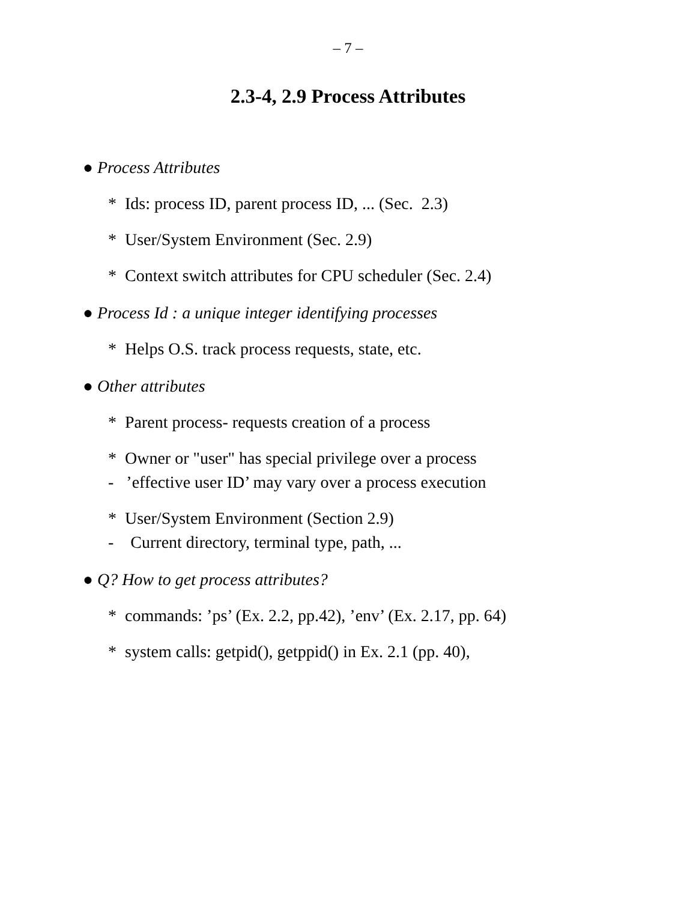– 7 –
2.3-4, 2.9 Process Attributes
● Process Attributes
* Ids: process ID, parent process ID, ... (Sec. 2.3)
* User/System Environment (Sec. 2.9)
* Context switch attributes for CPU scheduler (Sec. 2.4)
● Process Id : a unique integer identifying processes
* Helps O.S. track process requests, state, etc.
● Other attributes
* Parent process- requests creation of a process
* Owner or "user" has special privilege over a process
- ’effective user ID’ may vary over a process execution
* User/System Environment (Section 2.9)
- Current directory, terminal type, path, ...
● Q? How to get process attributes?
* commands: ’ps’ (Ex. 2.2, pp.42), ’env’ (Ex. 2.17, pp. 64)
* system calls: getpid(), getppid() in Ex. 2.1 (pp. 40),